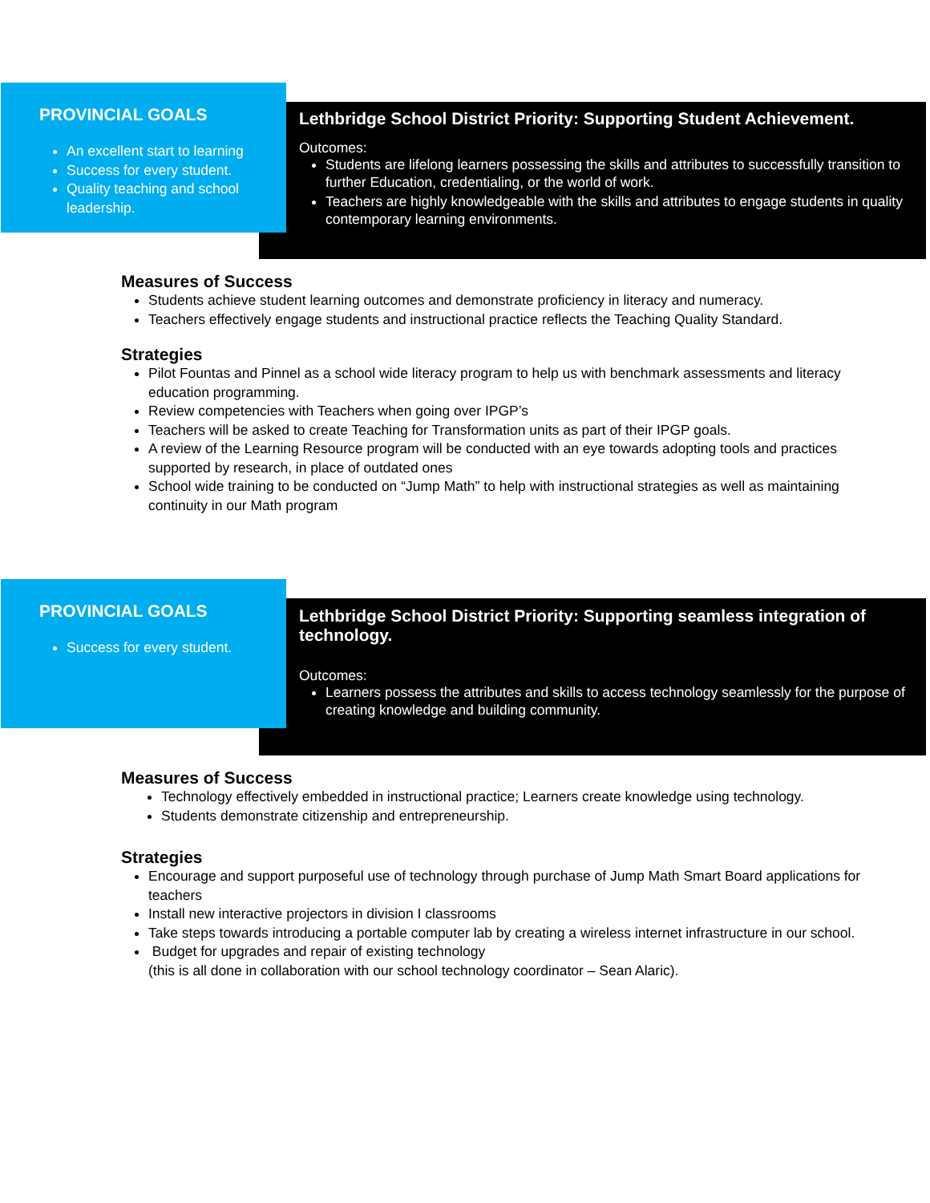Lethbridge School District Priority: Supporting Student Achievement.
Outcomes:
Students are lifelong learners possessing the skills and attributes to successfully transition to further Education, credentialing, or the world of work.
Teachers are highly knowledgeable with the skills and attributes to engage students in quality contemporary learning environments.
PROVINCIAL GOALS
An excellent start to learning
Success for every student.
Quality teaching and school leadership.
Measures of Success
Students achieve student learning outcomes and demonstrate proficiency in literacy and numeracy.
Teachers effectively engage students and instructional practice reflects the Teaching Quality Standard.
Strategies
Pilot Fountas and Pinnel as a school wide literacy program to help us with benchmark assessments and literacy education programming.
Review competencies with Teachers when going over IPGP’s
Teachers will be asked to create Teaching for Transformation units as part of their IPGP goals.
A review of the Learning Resource program will be conducted with an eye towards adopting tools and practices supported by research, in place of outdated ones
School wide training to be conducted on “Jump Math” to help with instructional strategies as well as maintaining continuity in our Math program
Lethbridge School District Priority: Supporting seamless integration of technology.
Outcomes:
Learners possess the attributes and skills to access technology seamlessly for the purpose of creating knowledge and building community.
PROVINCIAL GOALS
Success for every student.
Measures of Success
Technology effectively embedded in instructional practice; Learners create knowledge using technology.
Students demonstrate citizenship and entrepreneurship.
Strategies
Encourage and support purposeful use of technology through purchase of Jump Math Smart Board applications for teachers
Install new interactive projectors in division I classrooms
Take steps towards introducing a portable computer lab by creating a wireless internet infrastructure in our school.
Budget for upgrades and repair of existing technology
(this is all done in collaboration with our school technology coordinator – Sean Alaric).